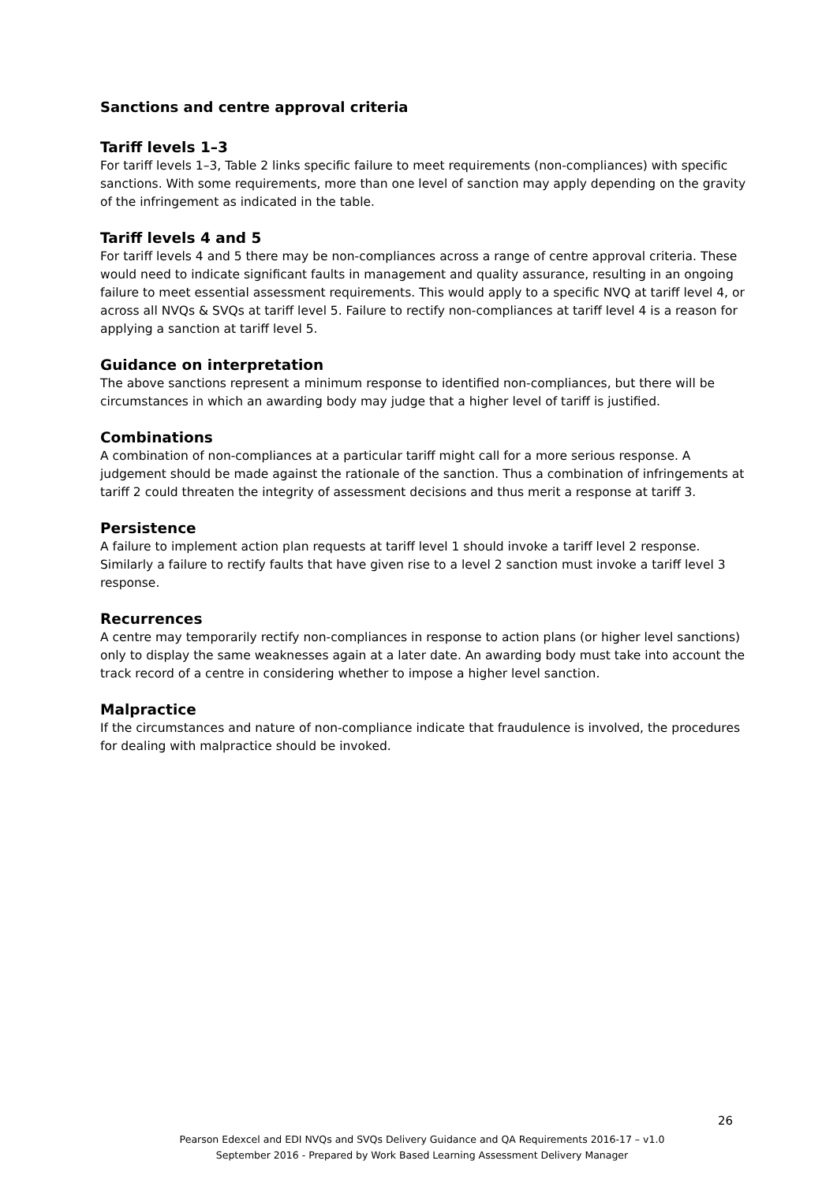Sanctions and centre approval criteria
Tariff levels 1–3
For tariff levels 1–3, Table 2 links specific failure to meet requirements (non-compliances) with specific sanctions. With some requirements, more than one level of sanction may apply depending on the gravity of the infringement as indicated in the table.
Tariff levels 4 and 5
For tariff levels 4 and 5 there may be non-compliances across a range of centre approval criteria. These would need to indicate significant faults in management and quality assurance, resulting in an ongoing failure to meet essential assessment requirements. This would apply to a specific NVQ at tariff level 4, or across all NVQs & SVQs at tariff level 5. Failure to rectify non-compliances at tariff level 4 is a reason for applying a sanction at tariff level 5.
Guidance on interpretation
The above sanctions represent a minimum response to identified non-compliances, but there will be circumstances in which an awarding body may judge that a higher level of tariff is justified.
Combinations
A combination of non-compliances at a particular tariff might call for a more serious response. A judgement should be made against the rationale of the sanction. Thus a combination of infringements at tariff 2 could threaten the integrity of assessment decisions and thus merit a response at tariff 3.
Persistence
A failure to implement action plan requests at tariff level 1 should invoke a tariff level 2 response. Similarly a failure to rectify faults that have given rise to a level 2 sanction must invoke a tariff level 3 response.
Recurrences
A centre may temporarily rectify non-compliances in response to action plans (or higher level sanctions) only to display the same weaknesses again at a later date. An awarding body must take into account the track record of a centre in considering whether to impose a higher level sanction.
Malpractice
If the circumstances and nature of non-compliance indicate that fraudulence is involved, the procedures for dealing with malpractice should be invoked.
26
Pearson Edexcel and EDI NVQs and SVQs Delivery Guidance and QA Requirements 2016-17 – v1.0
September 2016 - Prepared by Work Based Learning Assessment Delivery Manager